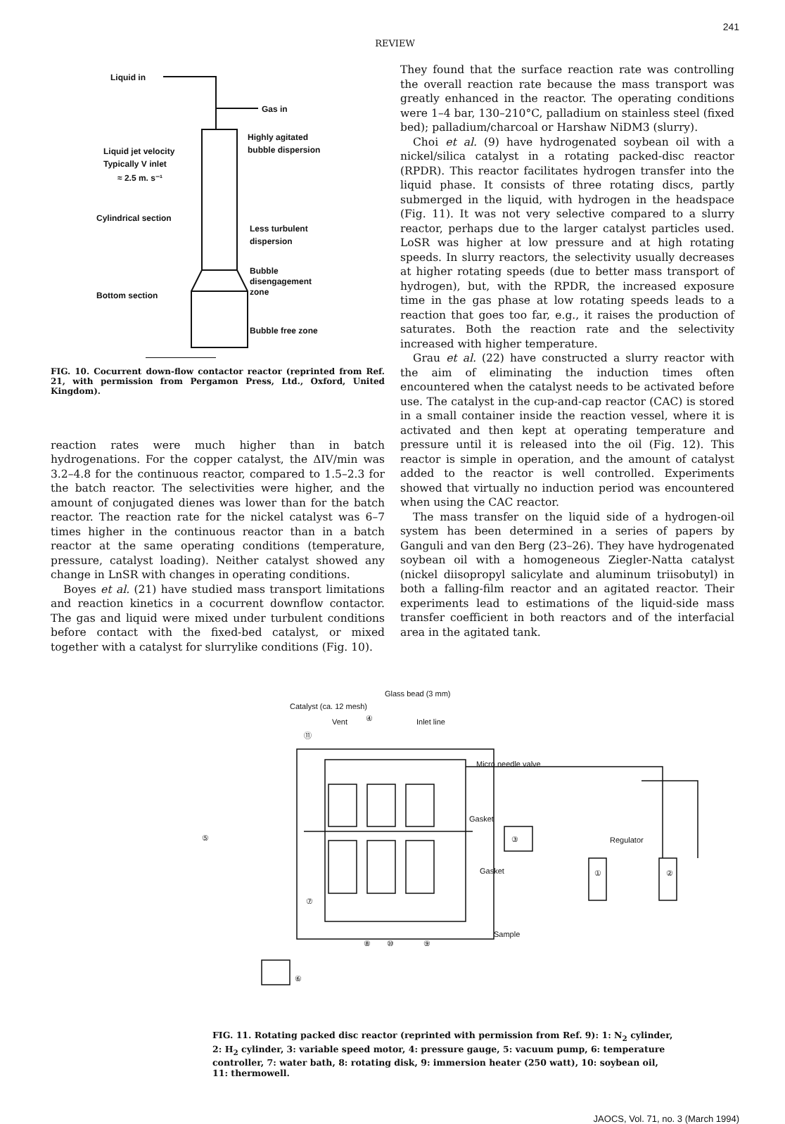241
REVIEW
Liquid in
Gas in
Highly agitated
bubble dispersion
Liquid jet velocity
Typically V inlet
≈ 2.5 m. s⁻¹
Cylindrical section
Less turbulent
dispersion
Bubble
disengagement
zone
Bottom section
Bubble free zone
FIG. 10. Cocurrent down-flow contactor reactor (reprinted from Ref. 21, with permission from Pergamon Press, Ltd., Oxford, United Kingdom).
reaction rates were much higher than in batch hydrogenations. For the copper catalyst, the ΔIV/min was 3.2–4.8 for the continuous reactor, compared to 1.5–2.3 for the batch reactor. The selectivities were higher, and the amount of conjugated dienes was lower than for the batch reactor. The reaction rate for the nickel catalyst was 6–7 times higher in the continuous reactor than in a batch reactor at the same operating conditions (temperature, pressure, catalyst loading). Neither catalyst showed any change in LnSR with changes in operating conditions.
Boyes et al. (21) have studied mass transport limitations and reaction kinetics in a cocurrent downflow contactor. The gas and liquid were mixed under turbulent conditions before contact with the fixed-bed catalyst, or mixed together with a catalyst for slurrylike conditions (Fig. 10).
They found that the surface reaction rate was controlling the overall reaction rate because the mass transport was greatly enhanced in the reactor. The operating conditions were 1–4 bar, 130–210°C, palladium on stainless steel (fixed bed); palladium/charcoal or Harshaw NiDM3 (slurry).
Choi et al. (9) have hydrogenated soybean oil with a nickel/silica catalyst in a rotating packed-disc reactor (RPDR). This reactor facilitates hydrogen transfer into the liquid phase. It consists of three rotating discs, partly submerged in the liquid, with hydrogen in the headspace (Fig. 11). It was not very selective compared to a slurry reactor, perhaps due to the larger catalyst particles used. LoSR was higher at low pressure and at high rotating speeds. In slurry reactors, the selectivity usually decreases at higher rotating speeds (due to better mass transport of hydrogen), but, with the RPDR, the increased exposure time in the gas phase at low rotating speeds leads to a reaction that goes too far, e.g., it raises the production of saturates. Both the reaction rate and the selectivity increased with higher temperature.
Grau et al. (22) have constructed a slurry reactor with the aim of eliminating the induction times often encountered when the catalyst needs to be activated before use. The catalyst in the cup-and-cap reactor (CAC) is stored in a small container inside the reaction vessel, where it is activated and then kept at operating temperature and pressure until it is released into the oil (Fig. 12). This reactor is simple in operation, and the amount of catalyst added to the reactor is well controlled. Experiments showed that virtually no induction period was encountered when using the CAC reactor.
The mass transfer on the liquid side of a hydrogen-oil system has been determined in a series of papers by Ganguli and van den Berg (23–26). They have hydrogenated soybean oil with a homogeneous Ziegler-Natta catalyst (nickel diisopropyl salicylate and aluminum triisobutyl) in both a falling-film reactor and an agitated reactor. Their experiments lead to estimations of the liquid-side mass transfer coefficient in both reactors and of the interfacial area in the agitated tank.
Glass bead (3 mm)
Catalyst (ca. 12 mesh)
Inlet line
Vent
④
⑪
Micro needle valve
Gasket
Gasket
Regulator
①
②
⑤
③
⑦
⑧
⑩
⑨
Sample
⑥
FIG. 11. Rotating packed disc reactor (reprinted with permission from Ref. 9): 1: N<sub>2</sub> cylinder, 2: H<sub>2</sub> cylinder, 3: variable speed motor, 4: pressure gauge, 5: vacuum pump, 6: temperature controller, 7: water bath, 8: rotating disk, 9: immersion heater (250 watt), 10: soybean oil, 11: thermowell.
JAOCS, Vol. 71, no. 3 (March 1994)